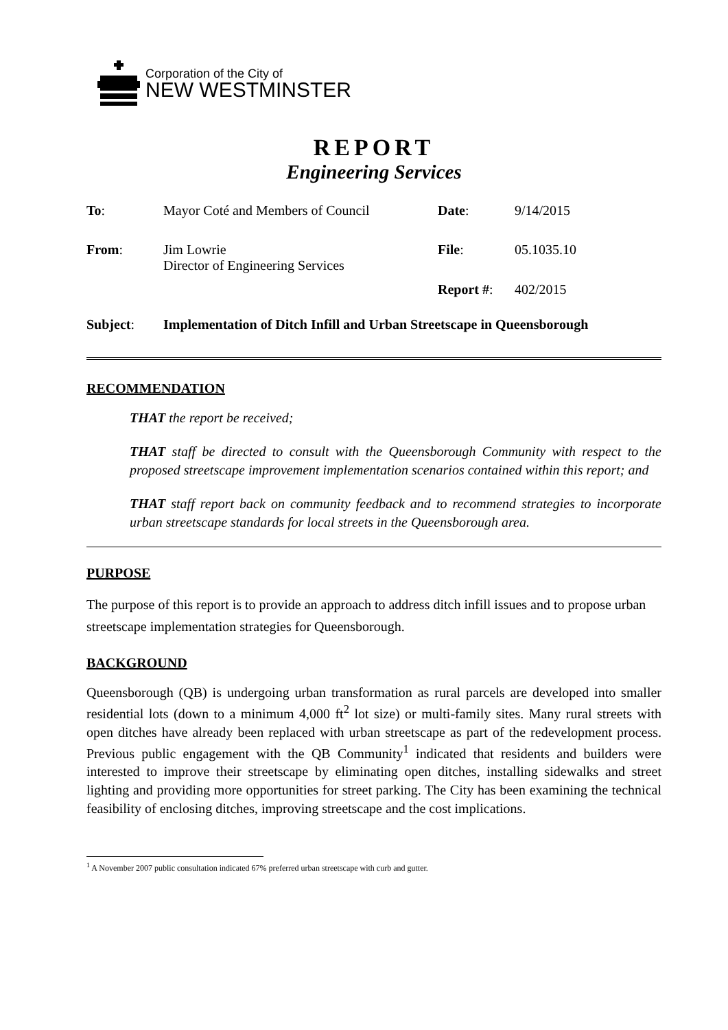Corporation of the City of
NEW WESTMINSTER
REPORT
Engineering Services
| To : | Mayor Coté and Members of Council | Date : | 9/14/2015 |
| From : | Jim Lowrie Director of Engineering Services | File : | 05.1035.10 |
| | | Report # : | 402/2015 |
Subject: Implementation of Ditch Infill and Urban Streetscape in Queensborough
RECOMMENDATION
THAT the report be received;
THAT staff be directed to consult with the Queensborough Community with respect to the proposed streetscape improvement implementation scenarios contained within this report; and
THAT staff report back on community feedback and to recommend strategies to incorporate urban streetscape standards for local streets in the Queensborough area.
PURPOSE
The purpose of this report is to provide an approach to address ditch infill issues and to propose urban streetscape implementation strategies for Queensborough.
BACKGROUND
Queensborough (QB) is undergoing urban transformation as rural parcels are developed into smaller residential lots (down to a minimum 4,000 ft<sup>2</sup> lot size) or multi-family sites. Many rural streets with open ditches have already been replaced with urban streetscape as part of the redevelopment process. Previous public engagement with the QB Community<sup>1</sup> indicated that residents and builders were interested to improve their streetscape by eliminating open ditches, installing sidewalks and street lighting and providing more opportunities for street parking. The City has been examining the technical feasibility of enclosing ditches, improving streetscape and the cost implications.
<sup>1</sup> A November 2007 public consultation indicated 67% preferred urban streetscape with curb and gutter.